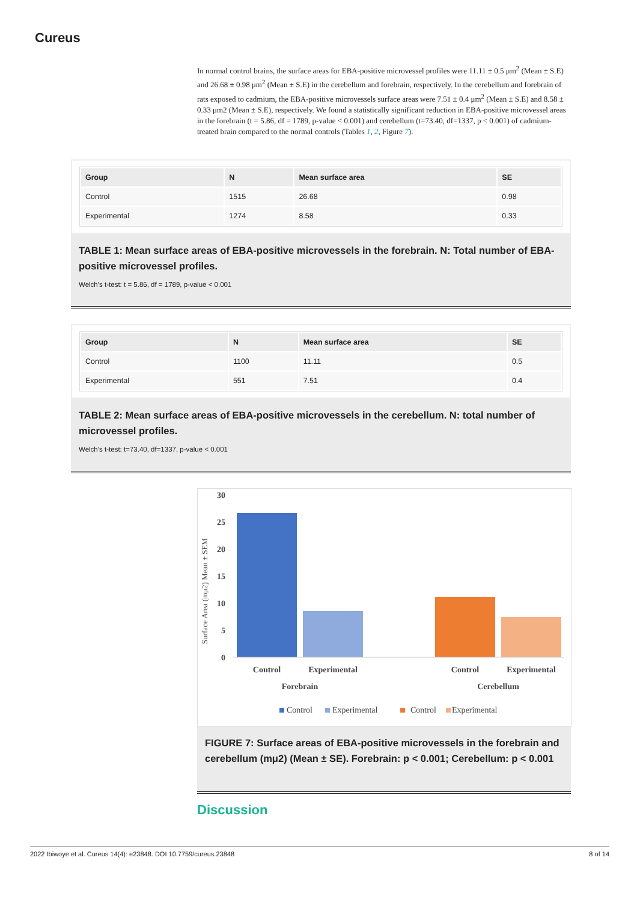Cureus
In normal control brains, the surface areas for EBA-positive microvessel profiles were 11.11 ± 0.5 μm<sup>2</sup> (Mean ± S.E) and 26.68 ± 0.98 μm<sup>2</sup> (Mean ± S.E) in the cerebellum and forebrain, respectively. In the cerebellum and forebrain of rats exposed to cadmium, the EBA-positive microvessels surface areas were 7.51 ± 0.4 μm<sup>2</sup> (Mean ± S.E) and 8.58 ± 0.33 μm2 (Mean ± S.E), respectively. We found a statistically significant reduction in EBA-positive microvessel areas in the forebrain (t = 5.86, df = 1789, p-value < 0.001) and cerebellum (t=73.40, df=1337, p < 0.001) of cadmium-treated brain compared to the normal controls (Tables 1, 2, Figure 7).
| Group | N | Mean surface area | SE |
| --- | --- | --- | --- |
| Control | 1515 | 26.68 | 0.98 |
| Experimental | 1274 | 8.58 | 0.33 |
TABLE 1: Mean surface areas of EBA-positive microvessels in the forebrain. N: Total number of EBA-positive microvessel profiles.
Welch’s t-test: t = 5.86, df = 1789, p-value < 0.001
| Group | N | Mean surface area | SE |
| --- | --- | --- | --- |
| Control | 1100 | 11.11 | 0.5 |
| Experimental | 551 | 7.51 | 0.4 |
TABLE 2: Mean surface areas of EBA-positive microvessels in the cerebellum. N: total number of microvessel profiles.
Welch’s t-test: t=73.40, df=1337, p-value < 0.001
30
25
20
15
10
5
0
Surface Area (mμ2) Mean ± SEM
Control
Experimental
Forebrain
Control
Experimental
Cerebellum
Control
Experimental
Control
Experimental
FIGURE 7: Surface areas of EBA-positive microvessels in the forebrain and cerebellum (mμ2) (Mean ± SE). Forebrain: p < 0.001; Cerebellum: p < 0.001
Discussion
2022 Ibiwoye et al. Cureus 14(4): e23848. DOI 10.7759/cureus.23848 8 of 14